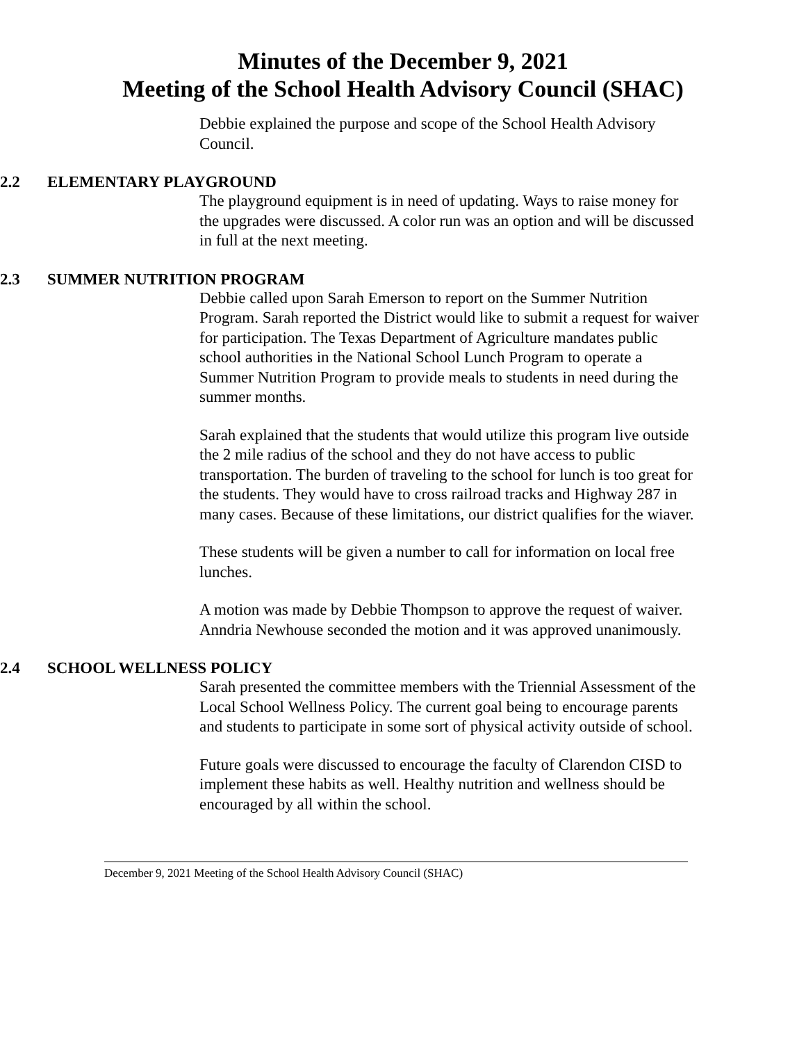Minutes of the December 9, 2021
Meeting of the School Health Advisory Council (SHAC)
Debbie explained the purpose and scope of the School Health Advisory Council.
2.2 ELEMENTARY PLAYGROUND
The playground equipment is in need of updating. Ways to raise money for the upgrades were discussed. A color run was an option and will be discussed in full at the next meeting.
2.3 SUMMER NUTRITION PROGRAM
Debbie called upon Sarah Emerson to report on the Summer Nutrition Program. Sarah reported the District would like to submit a request for waiver for participation. The Texas Department of Agriculture mandates public school authorities in the National School Lunch Program to operate a Summer Nutrition Program to provide meals to students in need during the summer months.
Sarah explained that the students that would utilize this program live outside the 2 mile radius of the school and they do not have access to public transportation. The burden of traveling to the school for lunch is too great for the students. They would have to cross railroad tracks and Highway 287 in many cases. Because of these limitations, our district qualifies for the wiaver.
These students will be given a number to call for information on local free lunches.
A motion was made by Debbie Thompson to approve the request of waiver. Anndria Newhouse seconded the motion and it was approved unanimously.
2.4 SCHOOL WELLNESS POLICY
Sarah presented the committee members with the Triennial Assessment of the Local School Wellness Policy. The current goal being to encourage parents and students to participate in some sort of physical activity outside of school.
Future goals were discussed to encourage the faculty of Clarendon CISD to implement these habits as well. Healthy nutrition and wellness should be encouraged by all within the school.
December 9, 2021 Meeting of the School Health Advisory Council (SHAC)